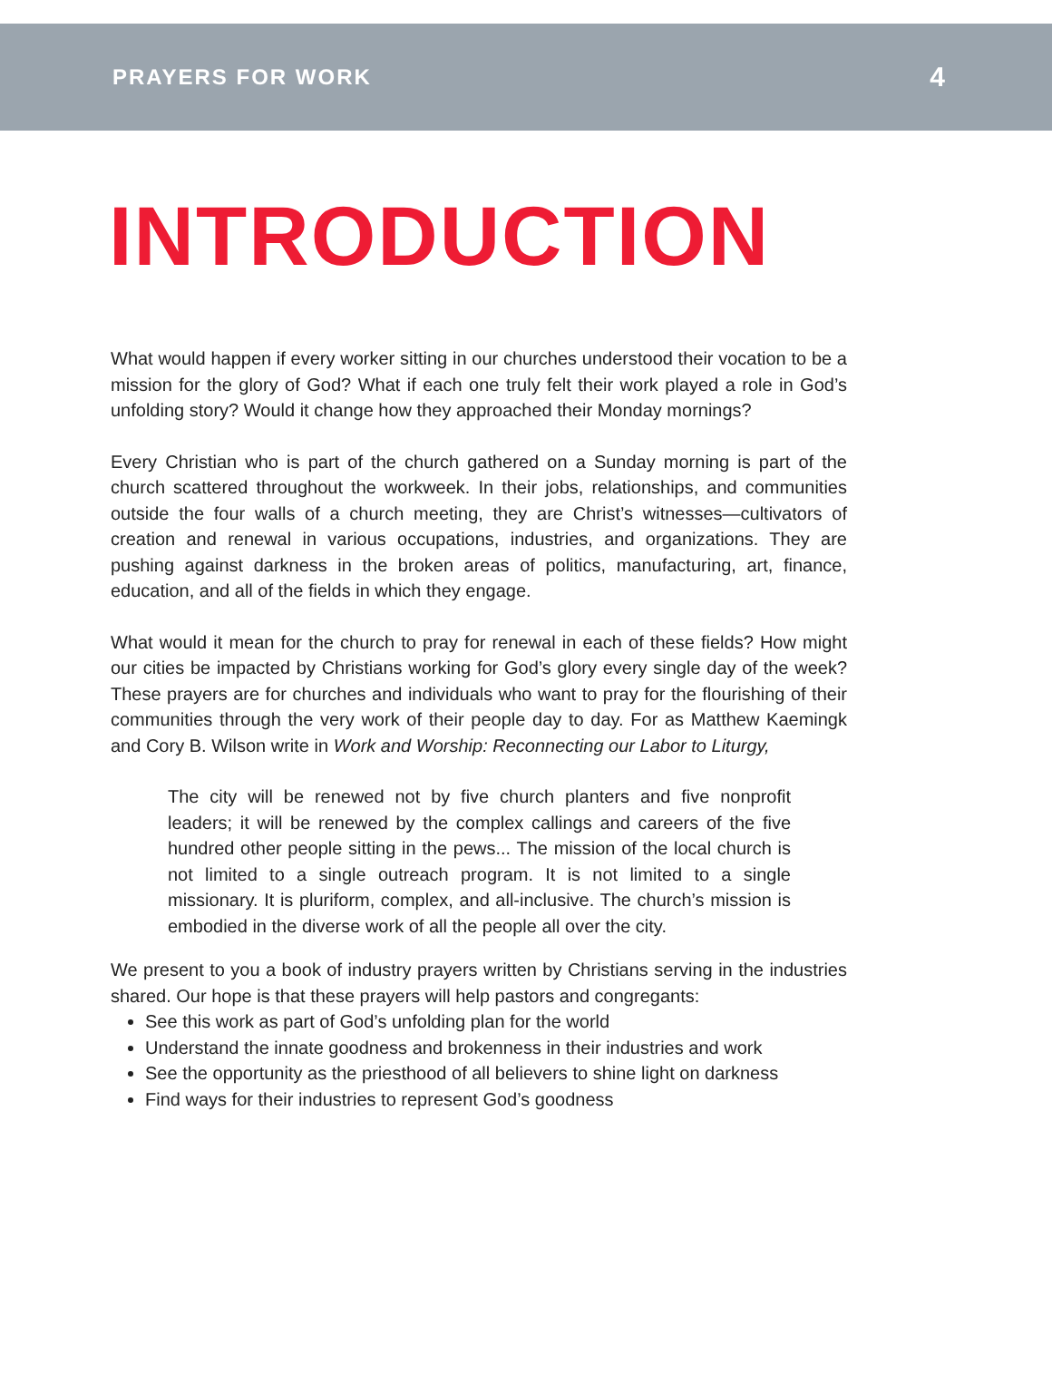PRAYERS FOR WORK 4
INTRODUCTION
What would happen if every worker sitting in our churches understood their vocation to be a mission for the glory of God? What if each one truly felt their work played a role in God’s unfolding story? Would it change how they approached their Monday mornings?
Every Christian who is part of the church gathered on a Sunday morning is part of the church scattered throughout the workweek. In their jobs, relationships, and communities outside the four walls of a church meeting, they are Christ’s witnesses—cultivators of creation and renewal in various occupations, industries, and organizations. They are pushing against darkness in the broken areas of politics, manufacturing, art, finance, education, and all of the fields in which they engage.
What would it mean for the church to pray for renewal in each of these fields? How might our cities be impacted by Christians working for God’s glory every single day of the week? These prayers are for churches and individuals who want to pray for the flourishing of their communities through the very work of their people day to day. For as Matthew Kaemingk and Cory B. Wilson write in Work and Worship: Reconnecting our Labor to Liturgy,
The city will be renewed not by five church planters and five nonprofit leaders; it will be renewed by the complex callings and careers of the five hundred other people sitting in the pews... The mission of the local church is not limited to a single outreach program. It is not limited to a single missionary. It is pluriform, complex, and all-inclusive. The church’s mission is embodied in the diverse work of all the people all over the city.
We present to you a book of industry prayers written by Christians serving in the industries shared. Our hope is that these prayers will help pastors and congregants:
See this work as part of God’s unfolding plan for the world
Understand the innate goodness and brokenness in their industries and work
See the opportunity as the priesthood of all believers to shine light on darkness
Find ways for their industries to represent God’s goodness